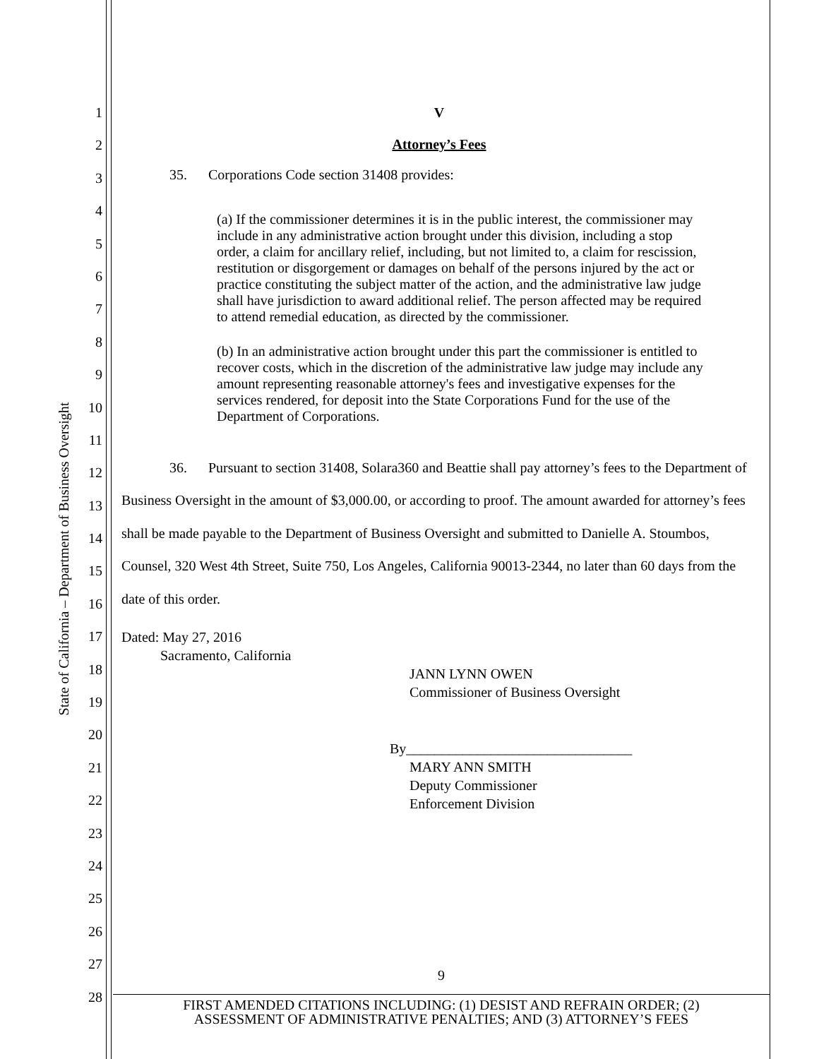State of California – Department of Business Oversight
1
2
3
4
5
6
7
8
9
10
11
12
13
14
15
16
17
18
19
20
21
22
23
24
25
26
27
28
V
Attorney’s Fees
35. Corporations Code section 31408 provides:
(a) If the commissioner determines it is in the public interest, the commissioner may include in any administrative action brought under this division, including a stop order, a claim for ancillary relief, including, but not limited to, a claim for rescission, restitution or disgorgement or damages on behalf of the persons injured by the act or practice constituting the subject matter of the action, and the administrative law judge shall have jurisdiction to award additional relief. The person affected may be required to attend remedial education, as directed by the commissioner.
(b) In an administrative action brought under this part the commissioner is entitled to recover costs, which in the discretion of the administrative law judge may include any amount representing reasonable attorney's fees and investigative expenses for the services rendered, for deposit into the State Corporations Fund for the use of the Department of Corporations.
36. Pursuant to section 31408, Solara360 and Beattie shall pay attorney’s fees to the Department of Business Oversight in the amount of $3,000.00, or according to proof. The amount awarded for attorney’s fees shall be made payable to the Department of Business Oversight and submitted to Danielle A. Stoumbos, Counsel, 320 West 4th Street, Suite 750, Los Angeles, California 90013-2344, no later than 60 days from the date of this order.
Dated: May 27, 2016
Sacramento, California
JANN LYNN OWEN
Commissioner of Business Oversight
By________________________________
MARY ANN SMITH
Deputy Commissioner
Enforcement Division
9
FIRST AMENDED CITATIONS INCLUDING: (1) DESIST AND REFRAIN ORDER; (2)
ASSESSMENT OF ADMINISTRATIVE PENALTIES; AND (3) ATTORNEY’S FEES